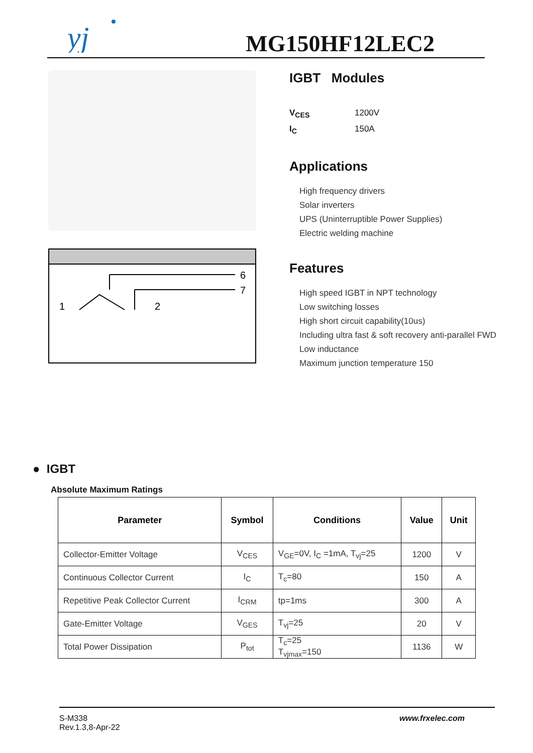yj
MG150HF12LEC2
6
7
1
2
IGBT Modules
V<sub>CES</sub> 1200V
I<sub>C</sub> 150A
Applications
High frequency drivers
Solar inverters
UPS (Uninterruptible Power Supplies)
Electric welding machine
Features
High speed IGBT in NPT technology
Low switching losses
High short circuit capability(10us)
Including ultra fast & soft recovery anti-parallel FWD
Low inductance
Maximum junction temperature 150
● IGBT
Absolute Maximum Ratings
| Parameter | Symbol | Conditions | Value | Unit |
| --- | --- | --- | --- | --- |
| Collector-Emitter Voltage | V<sub>CES</sub> | V<sub>GE</sub>=0V, I<sub>C</sub> =1mA, T<sub>vj</sub>=25 | 1200 | V |
| Continuous Collector Current | I<sub>C</sub> | T<sub>c</sub>=80 | 150 | A |
| Repetitive Peak Collector Current | I<sub>CRM</sub> | tp=1ms | 300 | A |
| Gate-Emitter Voltage | V<sub>GES</sub> | T<sub>vj</sub>=25 | 20 | V |
| Total Power Dissipation | P<sub>tot</sub> | T<sub>c</sub>=25 T<sub>vjmax</sub>=150 | 1136 | W |
S-M338
Rev.1.3,8-Apr-22
www.frxelec.com